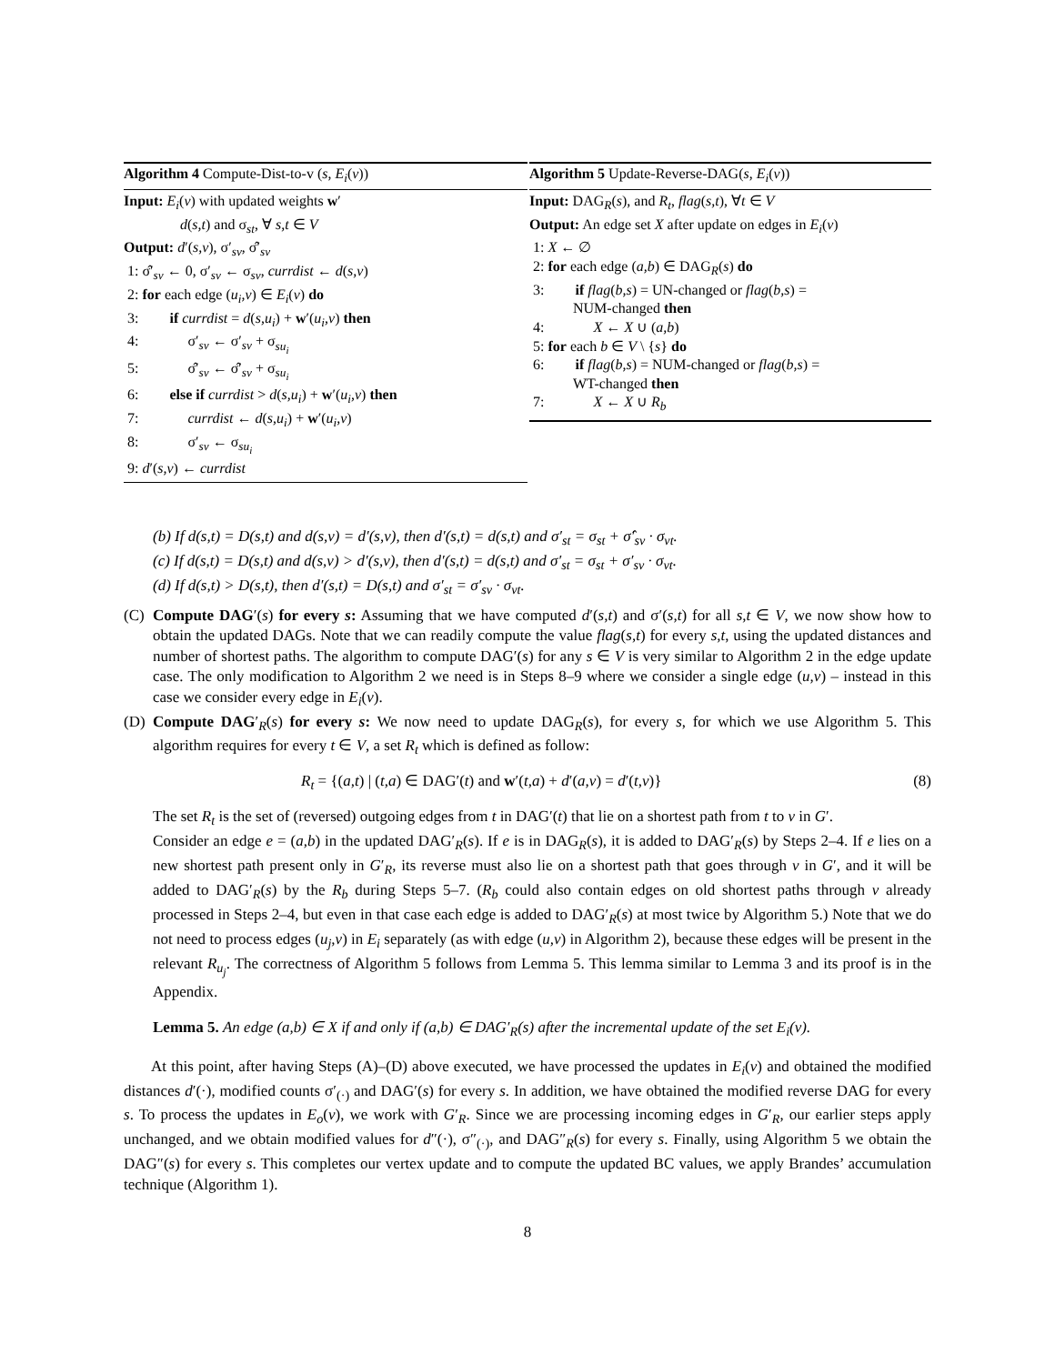Algorithm 4 Compute-Dist-to-v (s, E<sub>i</sub>(v))
Input: E<sub>i</sub>(v) with updated weights w′
d(s,t) and σ<sub>st</sub>, ∀ s,t ∈ V
Output: d′(s,v), σ′<sub>sv</sub>, σ̂′<sub>sv</sub>
1: σ̂′<sub>sv</sub> ← 0, σ′<sub>sv</sub> ← σ<sub>sv</sub>, currdist ← d(s,v)
2: for each edge (u<sub>i</sub>,v) ∈ E<sub>i</sub>(v) do
3: if currdist = d(s,u<sub>i</sub>) + w′(u<sub>i</sub>,v) then
4: σ′<sub>sv</sub> ← σ′<sub>sv</sub> + σ<sub>su<sub>i</sub></sub>
5: σ̂′<sub>sv</sub> ← σ̂′<sub>sv</sub> + σ<sub>su<sub>i</sub></sub>
6: else if currdist > d(s,u<sub>i</sub>) + w′(u<sub>i</sub>,v) then
7: currdist ← d(s,u<sub>i</sub>) + w′(u<sub>i</sub>,v)
8: σ′<sub>sv</sub> ← σ<sub>su<sub>i</sub></sub>
9: d′(s,v) ← currdist
Algorithm 5 Update-Reverse-DAG(s, E<sub>i</sub>(v))
Input: DAG<sub>R</sub>(s), and R<sub>t</sub>, flag(s,t), ∀t ∈ V
Output: An edge set X after update on edges in E<sub>i</sub>(v)
1: X ← ∅
2: for each edge (a,b) ∈ DAG<sub>R</sub>(s) do
3: if flag(b,s) = UN-changed or flag(b,s) =
NUM-changed then
4: X ← X ∪ (a,b)
5: for each b ∈ V \ {s} do
6: if flag(b,s) = NUM-changed or flag(b,s) =
WT-changed then
7: X ← X ∪ R<sub>b</sub>
(b) If d(s,t) = D(s,t) and d(s,v) = d′(s,v), then d′(s,t) = d(s,t) and σ′<sub>st</sub> = σ<sub>st</sub> + σ̂′<sub>sv</sub> · σ<sub>vt</sub>.
(c) If d(s,t) = D(s,t) and d(s,v) > d′(s,v), then d′(s,t) = d(s,t) and σ′<sub>st</sub> = σ<sub>st</sub> + σ′<sub>sv</sub> · σ<sub>vt</sub>.
(d) If d(s,t) > D(s,t), then d′(s,t) = D(s,t) and σ′<sub>st</sub> = σ′<sub>sv</sub> · σ<sub>vt</sub>.
(C) Compute DAG′(s) for every s: Assuming that we have computed d′(s,t) and σ′(s,t) for all s,t ∈ V, we now show how to obtain the updated DAGs. Note that we can readily compute the value flag(s,t) for every s,t, using the updated distances and number of shortest paths. The algorithm to compute DAG′(s) for any s ∈ V is very similar to Algorithm 2 in the edge update case. The only modification to Algorithm 2 we need is in Steps 8–9 where we consider a single edge (u,v) – instead in this case we consider every edge in E<sub>i</sub>(v).
(D) Compute DAG′<sub>R</sub>(s) for every s: We now need to update DAG<sub>R</sub>(s), for every s, for which we use Algorithm 5. This algorithm requires for every t ∈ V, a set R<sub>t</sub> which is defined as follow:
R<sub>t</sub> = {(a,t) | (t,a) ∈ DAG′(t) and w′(t,a) + d′(a,v) = d′(t,v)} (8)
The set R<sub>t</sub> is the set of (reversed) outgoing edges from t in DAG′(t) that lie on a shortest path from t to v in G′.
Consider an edge e = (a,b) in the updated DAG′<sub>R</sub>(s). If e is in DAG<sub>R</sub>(s), it is added to DAG′<sub>R</sub>(s) by Steps 2–4. If e lies on a new shortest path present only in G′<sub>R</sub>, its reverse must also lie on a shortest path that goes through v in G′, and it will be added to DAG′<sub>R</sub>(s) by the R<sub>b</sub> during Steps 5–7. (R<sub>b</sub> could also contain edges on old shortest paths through v already processed in Steps 2–4, but even in that case each edge is added to DAG′<sub>R</sub>(s) at most twice by Algorithm 5.) Note that we do not need to process edges (u<sub>j</sub>,v) in E<sub>i</sub> separately (as with edge (u,v) in Algorithm 2), because these edges will be present in the relevant R<sub>u<sub>j</sub></sub>. The correctness of Algorithm 5 follows from Lemma 5. This lemma similar to Lemma 3 and its proof is in the Appendix.
Lemma 5. An edge (a,b) ∈ X if and only if (a,b) ∈ DAG′<sub>R</sub>(s) after the incremental update of the set E<sub>i</sub>(v).
At this point, after having Steps (A)–(D) above executed, we have processed the updates in E<sub>i</sub>(v) and obtained the modified distances d′(·), modified counts σ′<sub>(·)</sub> and DAG′(s) for every s. In addition, we have obtained the modified reverse DAG for every s. To process the updates in E<sub>o</sub>(v), we work with G′<sub>R</sub>. Since we are processing incoming edges in G′<sub>R</sub>, our earlier steps apply unchanged, and we obtain modified values for d″(·), σ″<sub>(·)</sub>, and DAG″<sub>R</sub>(s) for every s. Finally, using Algorithm 5 we obtain the DAG″(s) for every s. This completes our vertex update and to compute the updated BC values, we apply Brandes’ accumulation technique (Algorithm 1).
8